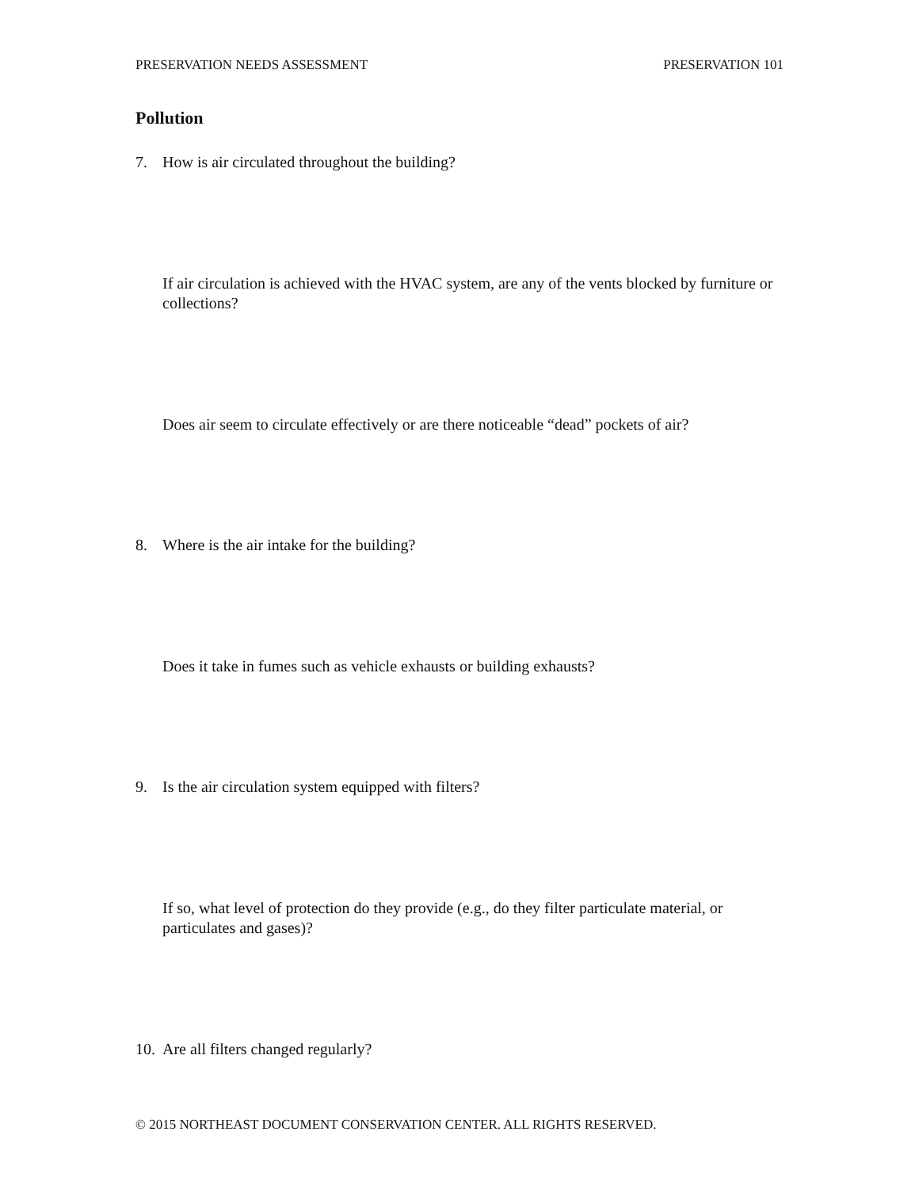PRESERVATION NEEDS ASSESSMENT PRESERVATION 101
Pollution
7. How is air circulated throughout the building?
If air circulation is achieved with the HVAC system, are any of the vents blocked by furniture or collections?
Does air seem to circulate effectively or are there noticeable “dead” pockets of air?
8. Where is the air intake for the building?
Does it take in fumes such as vehicle exhausts or building exhausts?
9. Is the air circulation system equipped with filters?
If so, what level of protection do they provide (e.g., do they filter particulate material, or particulates and gases)?
10. Are all filters changed regularly?
© 2015 NORTHEAST DOCUMENT CONSERVATION CENTER. ALL RIGHTS RESERVED.